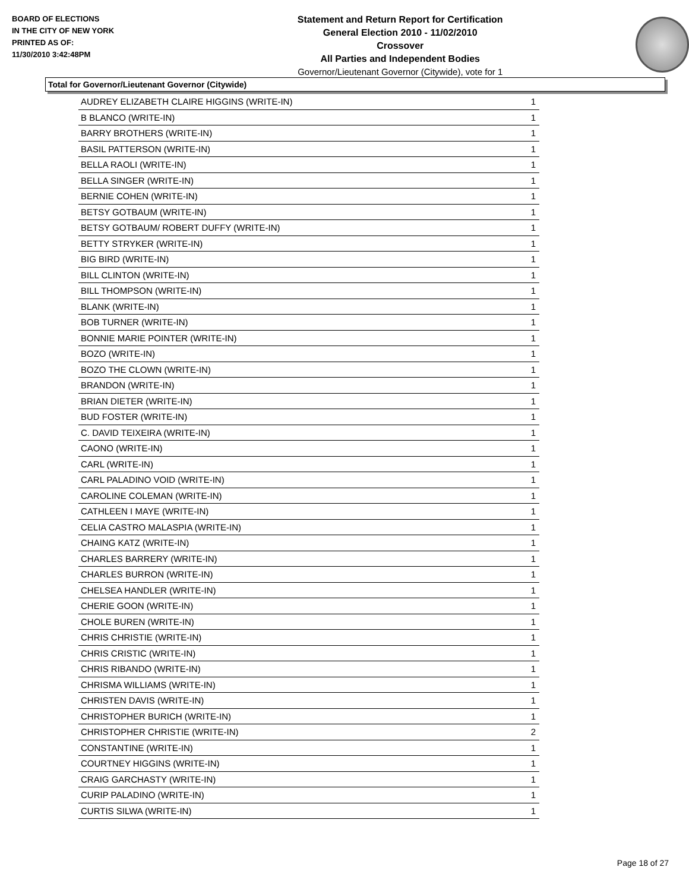BOARD OF ELECTIONS
IN THE CITY OF NEW YORK
PRINTED AS OF:
11/30/2010 3:42:48PM
Statement and Return Report for Certification
General Election 2010 - 11/02/2010
Crossover
All Parties and Independent Bodies
Governor/Lieutenant Governor (Citywide), vote for 1
Total for Governor/Lieutenant Governor (Citywide)
| AUDREY ELIZABETH CLAIRE HIGGINS (WRITE-IN) | 1 |
| B BLANCO (WRITE-IN) | 1 |
| BARRY BROTHERS (WRITE-IN) | 1 |
| BASIL PATTERSON (WRITE-IN) | 1 |
| BELLA RAOLI (WRITE-IN) | 1 |
| BELLA SINGER (WRITE-IN) | 1 |
| BERNIE COHEN (WRITE-IN) | 1 |
| BETSY GOTBAUM (WRITE-IN) | 1 |
| BETSY GOTBAUM/ ROBERT DUFFY (WRITE-IN) | 1 |
| BETTY STRYKER (WRITE-IN) | 1 |
| BIG BIRD (WRITE-IN) | 1 |
| BILL CLINTON (WRITE-IN) | 1 |
| BILL THOMPSON (WRITE-IN) | 1 |
| BLANK (WRITE-IN) | 1 |
| BOB TURNER (WRITE-IN) | 1 |
| BONNIE MARIE POINTER (WRITE-IN) | 1 |
| BOZO (WRITE-IN) | 1 |
| BOZO THE CLOWN (WRITE-IN) | 1 |
| BRANDON (WRITE-IN) | 1 |
| BRIAN DIETER (WRITE-IN) | 1 |
| BUD FOSTER (WRITE-IN) | 1 |
| C. DAVID TEIXEIRA (WRITE-IN) | 1 |
| CAONO (WRITE-IN) | 1 |
| CARL (WRITE-IN) | 1 |
| CARL PALADINO VOID (WRITE-IN) | 1 |
| CAROLINE COLEMAN (WRITE-IN) | 1 |
| CATHLEEN I MAYE (WRITE-IN) | 1 |
| CELIA CASTRO MALASPIA (WRITE-IN) | 1 |
| CHAING KATZ (WRITE-IN) | 1 |
| CHARLES BARRERY (WRITE-IN) | 1 |
| CHARLES BURRON (WRITE-IN) | 1 |
| CHELSEA HANDLER (WRITE-IN) | 1 |
| CHERIE GOON (WRITE-IN) | 1 |
| CHOLE BUREN (WRITE-IN) | 1 |
| CHRIS CHRISTIE (WRITE-IN) | 1 |
| CHRIS CRISTIC (WRITE-IN) | 1 |
| CHRIS RIBANDO (WRITE-IN) | 1 |
| CHRISMA WILLIAMS (WRITE-IN) | 1 |
| CHRISTEN DAVIS (WRITE-IN) | 1 |
| CHRISTOPHER BURICH (WRITE-IN) | 1 |
| CHRISTOPHER CHRISTIE (WRITE-IN) | 2 |
| CONSTANTINE (WRITE-IN) | 1 |
| COURTNEY HIGGINS (WRITE-IN) | 1 |
| CRAIG GARCHASTY (WRITE-IN) | 1 |
| CURIP PALADINO (WRITE-IN) | 1 |
| CURTIS SILWA (WRITE-IN) | 1 |
Page 18 of 27